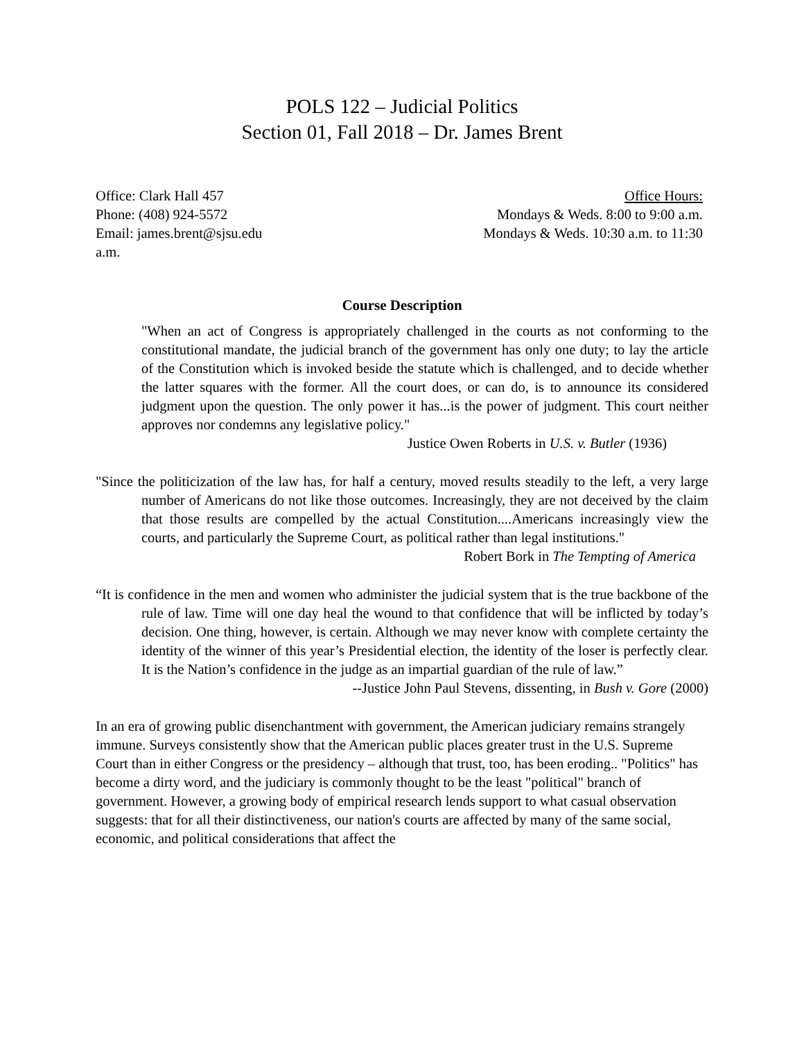POLS 122 – Judicial Politics
Section 01, Fall 2018 – Dr. James Brent
Office: Clark Hall 457
Phone: (408) 924-5572
Email: james.brent@sjsu.edu
a.m.
Office Hours:
Mondays & Weds. 8:00 to 9:00 a.m.
Mondays & Weds. 10:30 a.m. to 11:30
Course Description
"When an act of Congress is appropriately challenged in the courts as not conforming to the constitutional mandate, the judicial branch of the government has only one duty; to lay the article of the Constitution which is invoked beside the statute which is challenged, and to decide whether the latter squares with the former. All the court does, or can do, is to announce its considered judgment upon the question. The only power it has...is the power of judgment. This court neither approves nor condemns any legislative policy."
Justice Owen Roberts in U.S. v. Butler (1936)
"Since the politicization of the law has, for half a century, moved results steadily to the left, a very large number of Americans do not like those outcomes. Increasingly, they are not deceived by the claim that those results are compelled by the actual Constitution....Americans increasingly view the courts, and particularly the Supreme Court, as political rather than legal institutions."
Robert Bork in The Tempting of America
“It is confidence in the men and women who administer the judicial system that is the true backbone of the rule of law. Time will one day heal the wound to that confidence that will be inflicted by today’s decision. One thing, however, is certain. Although we may never know with complete certainty the identity of the winner of this year’s Presidential election, the identity of the loser is perfectly clear. It is the Nation’s confidence in the judge as an impartial guardian of the rule of law.”
--Justice John Paul Stevens, dissenting, in Bush v. Gore (2000)
In an era of growing public disenchantment with government, the American judiciary remains strangely immune. Surveys consistently show that the American public places greater trust in the U.S. Supreme Court than in either Congress or the presidency – although that trust, too, has been eroding.. "Politics" has become a dirty word, and the judiciary is commonly thought to be the least "political" branch of government. However, a growing body of empirical research lends support to what casual observation suggests: that for all their distinctiveness, our nation's courts are affected by many of the same social, economic, and political considerations that affect the